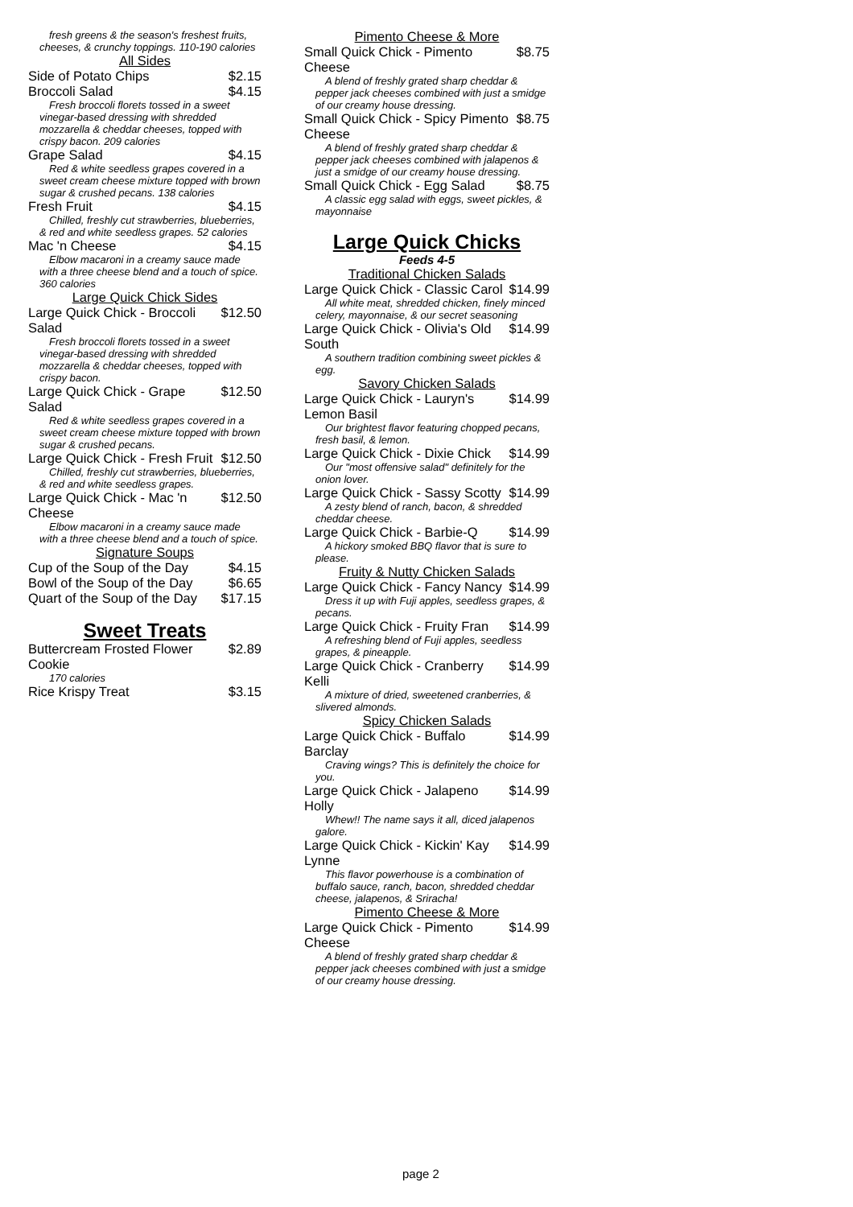fresh greens & the season's freshest fruits, cheeses, & crunchy toppings. 110-190 calories
All Sides
Side of Potato Chips $2.15
Broccoli Salad $4.15
Fresh broccoli florets tossed in a sweet vinegar-based dressing with shredded mozzarella & cheddar cheeses, topped with crispy bacon. 209 calories
Grape Salad $4.15
Red & white seedless grapes covered in a sweet cream cheese mixture topped with brown sugar & crushed pecans. 138 calories
Fresh Fruit $4.15
Chilled, freshly cut strawberries, blueberries, & red and white seedless grapes. 52 calories
Mac 'n Cheese $4.15
Elbow macaroni in a creamy sauce made with a three cheese blend and a touch of spice. 360 calories
Large Quick Chick Sides
Large Quick Chick - Broccoli Salad $12.50
Fresh broccoli florets tossed in a sweet vinegar-based dressing with shredded mozzarella & cheddar cheeses, topped with crispy bacon.
Large Quick Chick - Grape Salad $12.50
Red & white seedless grapes covered in a sweet cream cheese mixture topped with brown sugar & crushed pecans.
Large Quick Chick - Fresh Fruit $12.50
Chilled, freshly cut strawberries, blueberries, & red and white seedless grapes.
Large Quick Chick - Mac 'n Cheese $12.50
Elbow macaroni in a creamy sauce made with a three cheese blend and a touch of spice.
Signature Soups
Cup of the Soup of the Day $4.15
Bowl of the Soup of the Day $6.65
Quart of the Soup of the Day $17.15
Sweet Treats
Buttercream Frosted Flower Cookie $2.89
170 calories
Rice Krispy Treat $3.15
Pimento Cheese & More
Small Quick Chick - Pimento Cheese $8.75
A blend of freshly grated sharp cheddar & pepper jack cheeses combined with just a smidge of our creamy house dressing.
Small Quick Chick - Spicy Pimento Cheese $8.75
A blend of freshly grated sharp cheddar & pepper jack cheeses combined with jalapenos & just a smidge of our creamy house dressing.
Small Quick Chick - Egg Salad $8.75
A classic egg salad with eggs, sweet pickles, & mayonnaise
Large Quick Chicks
Feeds 4-5
Traditional Chicken Salads
Large Quick Chick - Classic Carol $14.99
All white meat, shredded chicken, finely minced celery, mayonnaise, & our secret seasoning
Large Quick Chick - Olivia's Old South $14.99
A southern tradition combining sweet pickles & egg.
Savory Chicken Salads
Large Quick Chick - Lauryn's Lemon Basil $14.99
Our brightest flavor featuring chopped pecans, fresh basil, & lemon.
Large Quick Chick - Dixie Chick $14.99
Our "most offensive salad" definitely for the onion lover.
Large Quick Chick - Sassy Scotty $14.99
A zesty blend of ranch, bacon, & shredded cheddar cheese.
Large Quick Chick - Barbie-Q $14.99
A hickory smoked BBQ flavor that is sure to please.
Fruity & Nutty Chicken Salads
Large Quick Chick - Fancy Nancy $14.99
Dress it up with Fuji apples, seedless grapes, & pecans.
Large Quick Chick - Fruity Fran $14.99
A refreshing blend of Fuji apples, seedless grapes, & pineapple.
Large Quick Chick - Cranberry Kelli $14.99
A mixture of dried, sweetened cranberries, & slivered almonds.
Spicy Chicken Salads
Large Quick Chick - Buffalo Barclay $14.99
Craving wings? This is definitely the choice for you.
Large Quick Chick - Jalapeno Holly $14.99
Whew!! The name says it all, diced jalapenos galore.
Large Quick Chick - Kickin' Kay Lynne $14.99
This flavor powerhouse is a combination of buffalo sauce, ranch, bacon, shredded cheddar cheese, jalapenos, & Sriracha!
Pimento Cheese & More
Large Quick Chick - Pimento Cheese $14.99
A blend of freshly grated sharp cheddar & pepper jack cheeses combined with just a smidge of our creamy house dressing.
page 2